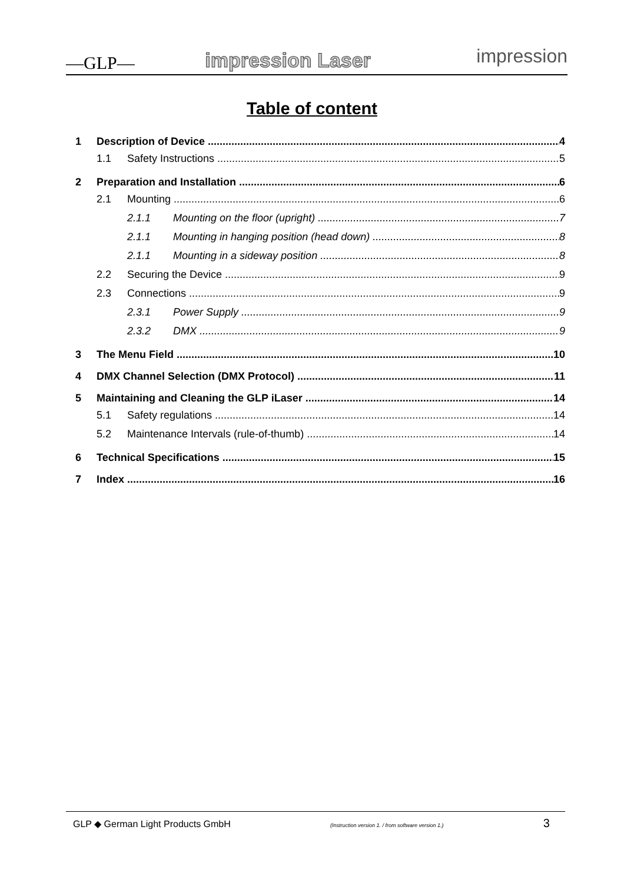—GLP— impression Laser impression
Table of content
1 Description of Device 4
1.1 Safety Instructions 5
2 Preparation and Installation 6
2.1 Mounting 6
2.1.1 Mounting on the floor (upright) 7
2.1.1 Mounting in hanging position (head down) 8
2.1.1 Mounting in a sideway position 8
2.2 Securing the Device 9
2.3 Connections 9
2.3.1 Power Supply 9
2.3.2 DMX 9
3 The Menu Field 10
4 DMX Channel Selection (DMX Protocol) 11
5 Maintaining and Cleaning the GLP iLaser 14
5.1 Safety regulations 14
5.2 Maintenance Intervals (rule-of-thumb) 14
6 Technical Specifications 15
7 Index 16
GLP ◆ German Light Products GmbH (Instruction version 1. / from software version 1.) 3